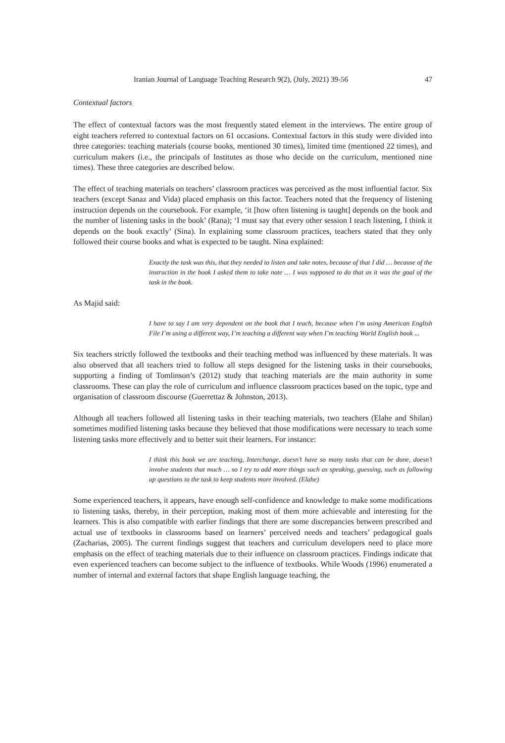Iranian Journal of Language Teaching Research 9(2), (July, 2021) 39-56 47
Contextual factors
The effect of contextual factors was the most frequently stated element in the interviews. The entire group of eight teachers referred to contextual factors on 61 occasions. Contextual factors in this study were divided into three categories: teaching materials (course books, mentioned 30 times), limited time (mentioned 22 times), and curriculum makers (i.e., the principals of Institutes as those who decide on the curriculum, mentioned nine times). These three categories are described below.
The effect of teaching materials on teachers’ classroom practices was perceived as the most influential factor. Six teachers (except Sanaz and Vida) placed emphasis on this factor. Teachers noted that the frequency of listening instruction depends on the coursebook. For example, ‘it [how often listening is taught] depends on the book and the number of listening tasks in the book’ (Rana); ‘I must say that every other session I teach listening, I think it depends on the book exactly’ (Sina). In explaining some classroom practices, teachers stated that they only followed their course books and what is expected to be taught. Nina explained:
Exactly the task was this, that they needed to listen and take notes, because of that I did … because of the instruction in the book I asked them to take note … I was supposed to do that as it was the goal of the task in the book.
As Majid said:
I have to say I am very dependent on the book that I teach, because when I’m using American English File I’m using a different way, I’m teaching a different way when I’m teaching World English book ...
Six teachers strictly followed the textbooks and their teaching method was influenced by these materials. It was also observed that all teachers tried to follow all steps designed for the listening tasks in their coursebooks, supporting a finding of Tomlinson’s (2012) study that teaching materials are the main authority in some classrooms. These can play the role of curriculum and influence classroom practices based on the topic, type and organisation of classroom discourse (Guerrettaz & Johnston, 2013).
Although all teachers followed all listening tasks in their teaching materials, two teachers (Elahe and Shilan) sometimes modified listening tasks because they believed that those modifications were necessary to teach some listening tasks more effectively and to better suit their learners. For instance:
I think this book we are teaching, Interchange, doesn’t have so many tasks that can be done, doesn’t involve students that much … so I try to add more things such as speaking, guessing, such as following up questions to the task to keep students more involved. (Elahe)
Some experienced teachers, it appears, have enough self-confidence and knowledge to make some modifications to listening tasks, thereby, in their perception, making most of them more achievable and interesting for the learners. This is also compatible with earlier findings that there are some discrepancies between prescribed and actual use of textbooks in classrooms based on learners’ perceived needs and teachers’ pedagogical goals (Zacharias, 2005). The current findings suggest that teachers and curriculum developers need to place more emphasis on the effect of teaching materials due to their influence on classroom practices. Findings indicate that even experienced teachers can become subject to the influence of textbooks. While Woods (1996) enumerated a number of internal and external factors that shape English language teaching, the